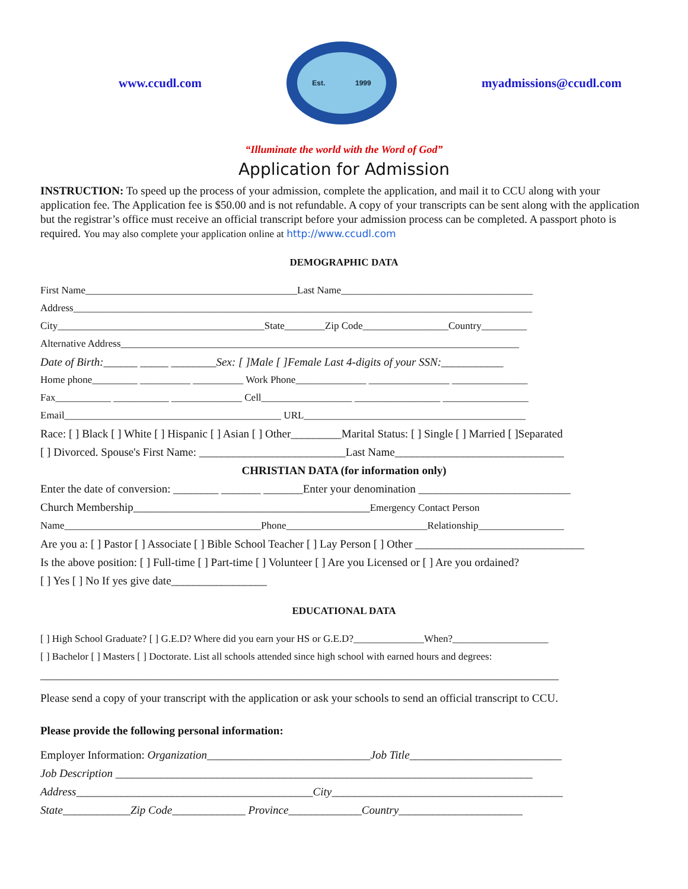www.ccudl.com
Est. 1999
myadmissions@ccudl.com
“Illuminate the world with the Word of God”
Application for Admission
INSTRUCTION: To speed up the process of your admission, complete the application, and mail it to CCU along with your application fee. The Application fee is $50.00 and is not refundable. A copy of your transcripts can be sent along with the application but the registrar’s office must receive an official transcript before your admission process can be completed. A passport photo is required. You may also complete your application online at http://www.ccudl.com
DEMOGRAPHIC DATA
First Name__________________________________________Last Name______________________________________
Address___________________________________________________________________________________________
City_________________________________________State________Zip Code_________________Country_________
Alternative Address_______________________________________________________________________________
Date of Birth:______ _____ ________Sex: [ ]Male [ ]Female Last 4-digits of your SSN:___________
Home phone_________ __________ __________ Work Phone______________ ________________ _______________
Fax___________ ___________ ______________ Cell__________________ _________________ _________________
Email___________________________________________ URL____________________________________________
Race: [ ] Black [ ] White [ ] Hispanic [ ] Asian [ ] Other_________Marital Status: [ ] Single [ ] Married [ ]Separated
[ ] Divorced. Spouse's First Name: __________________________Last Name______________________________
CHRISTIAN DATA (for information only)
Enter the date of conversion: ________ _______ _______Enter your denomination ___________________________
Church Membership__________________________________________Emergency Contact Person
Name_______________________________________Phone____________________________Relationship_________________
Are you a: [ ] Pastor [ ] Associate [ ] Bible School Teacher [ ] Lay Person [ ] Other ______________________________
Is the above position: [ ] Full-time [ ] Part-time [ ] Volunteer [ ] Are you Licensed or [ ] Are you ordained?
[ ] Yes [ ] No If yes give date_________________
EDUCATIONAL DATA
[ ] High School Graduate? [ ] G.E.D? Where did you earn your HS or G.E.D?______________When?___________________
[ ] Bachelor [ ] Masters [ ] Doctorate. List all schools attended since high school with earned hours and degrees:
____________________________________________________________________________________________
Please send a copy of your transcript with the application or ask your schools to send an official transcript to CCU.
Please provide the following personal information:
Employer Information: Organization_____________________________Job Title___________________________
Job Description __________________________________________________________________________
Address__________________________________________City_________________________________________
State____________Zip Code_____________ Province_____________Country______________________